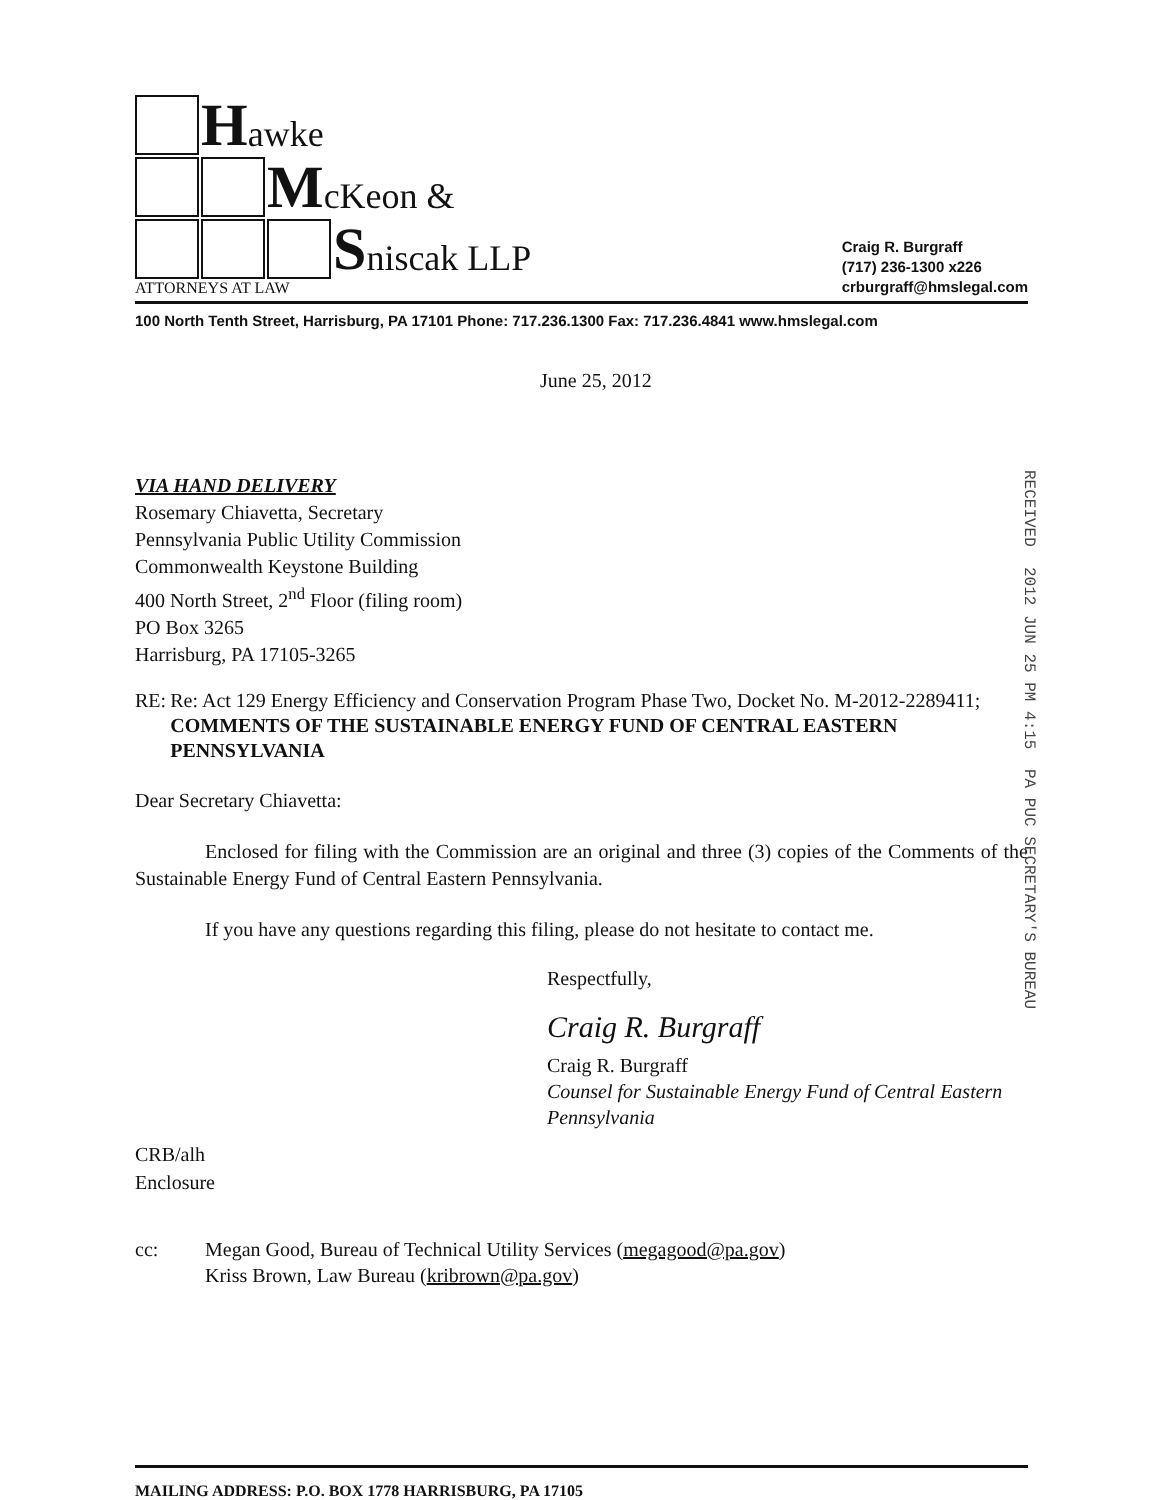Hawke
McKeon &
Sniscak LLP
ATTORNEYS AT LAW
Craig R. Burgraff
(717) 236-1300 x226
crburgraff@hmslegal.com
100 North Tenth Street, Harrisburg, PA 17101 Phone: 717.236.1300 Fax: 717.236.4841 www.hmslegal.com
June 25, 2012
RECEIVED 2012 JUN 25 PM 4:15 PA PUC SECRETARY'S BUREAU
VIA HAND DELIVERY
Rosemary Chiavetta, Secretary
Pennsylvania Public Utility Commission
Commonwealth Keystone Building
400 North Street, 2<sup>nd</sup> Floor (filing room)
PO Box 3265
Harrisburg, PA 17105-3265
RE: Re: Act 129 Energy Efficiency and Conservation Program Phase Two, Docket No. M-2012-2289411; COMMENTS OF THE SUSTAINABLE ENERGY FUND OF CENTRAL EASTERN PENNSYLVANIA
Dear Secretary Chiavetta:
Enclosed for filing with the Commission are an original and three (3) copies of the Comments of the Sustainable Energy Fund of Central Eastern Pennsylvania.
If you have any questions regarding this filing, please do not hesitate to contact me.
Respectfully,
Craig R. Burgraff
Craig R. Burgraff
Counsel for Sustainable Energy Fund of Central Eastern Pennsylvania
CRB/alh
Enclosure
cc: Megan Good, Bureau of Technical Utility Services (megagood@pa.gov)
Kriss Brown, Law Bureau (kribrown@pa.gov)
MAILING ADDRESS: P.O. BOX 1778 HARRISBURG, PA 17105